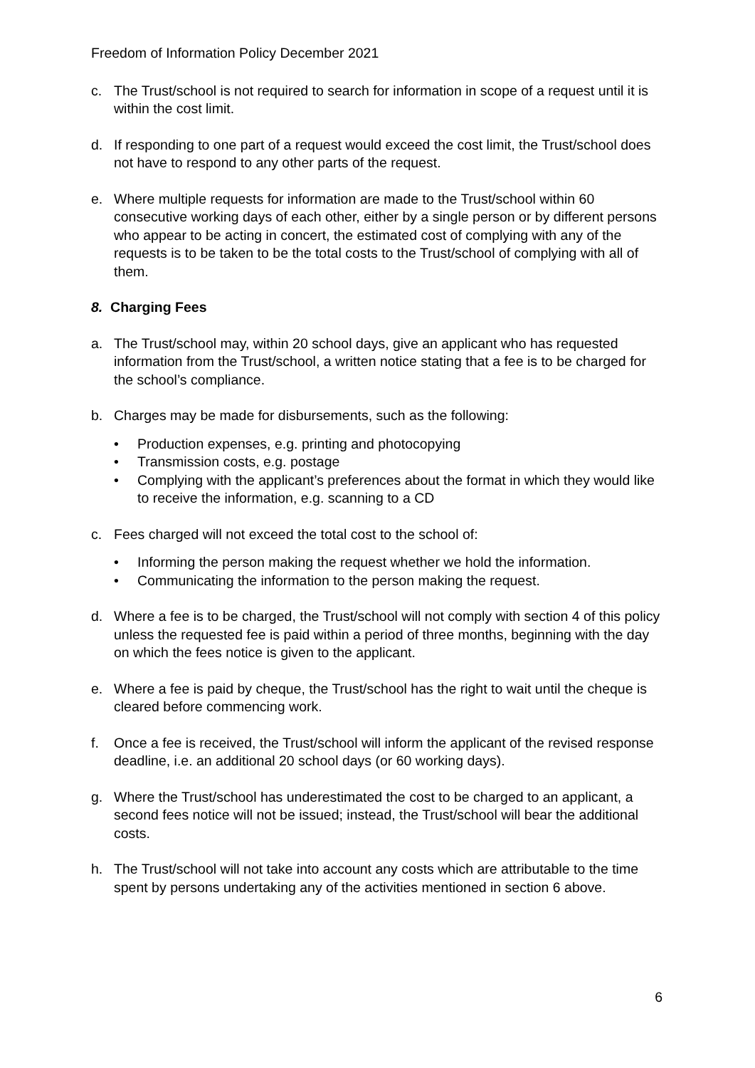Freedom of Information Policy December 2021
c. The Trust/school is not required to search for information in scope of a request until it is within the cost limit.
d. If responding to one part of a request would exceed the cost limit, the Trust/school does not have to respond to any other parts of the request.
e. Where multiple requests for information are made to the Trust/school within 60 consecutive working days of each other, either by a single person or by different persons who appear to be acting in concert, the estimated cost of complying with any of the requests is to be taken to be the total costs to the Trust/school of complying with all of them.
8. Charging Fees
a. The Trust/school may, within 20 school days, give an applicant who has requested information from the Trust/school, a written notice stating that a fee is to be charged for the school’s compliance.
b. Charges may be made for disbursements, such as the following:
• Production expenses, e.g. printing and photocopying
• Transmission costs, e.g. postage
• Complying with the applicant’s preferences about the format in which they would like to receive the information, e.g. scanning to a CD
c. Fees charged will not exceed the total cost to the school of:
• Informing the person making the request whether we hold the information.
• Communicating the information to the person making the request.
d. Where a fee is to be charged, the Trust/school will not comply with section 4 of this policy unless the requested fee is paid within a period of three months, beginning with the day on which the fees notice is given to the applicant.
e. Where a fee is paid by cheque, the Trust/school has the right to wait until the cheque is cleared before commencing work.
f. Once a fee is received, the Trust/school will inform the applicant of the revised response deadline, i.e. an additional 20 school days (or 60 working days).
g. Where the Trust/school has underestimated the cost to be charged to an applicant, a second fees notice will not be issued; instead, the Trust/school will bear the additional costs.
h. The Trust/school will not take into account any costs which are attributable to the time spent by persons undertaking any of the activities mentioned in section 6 above.
6